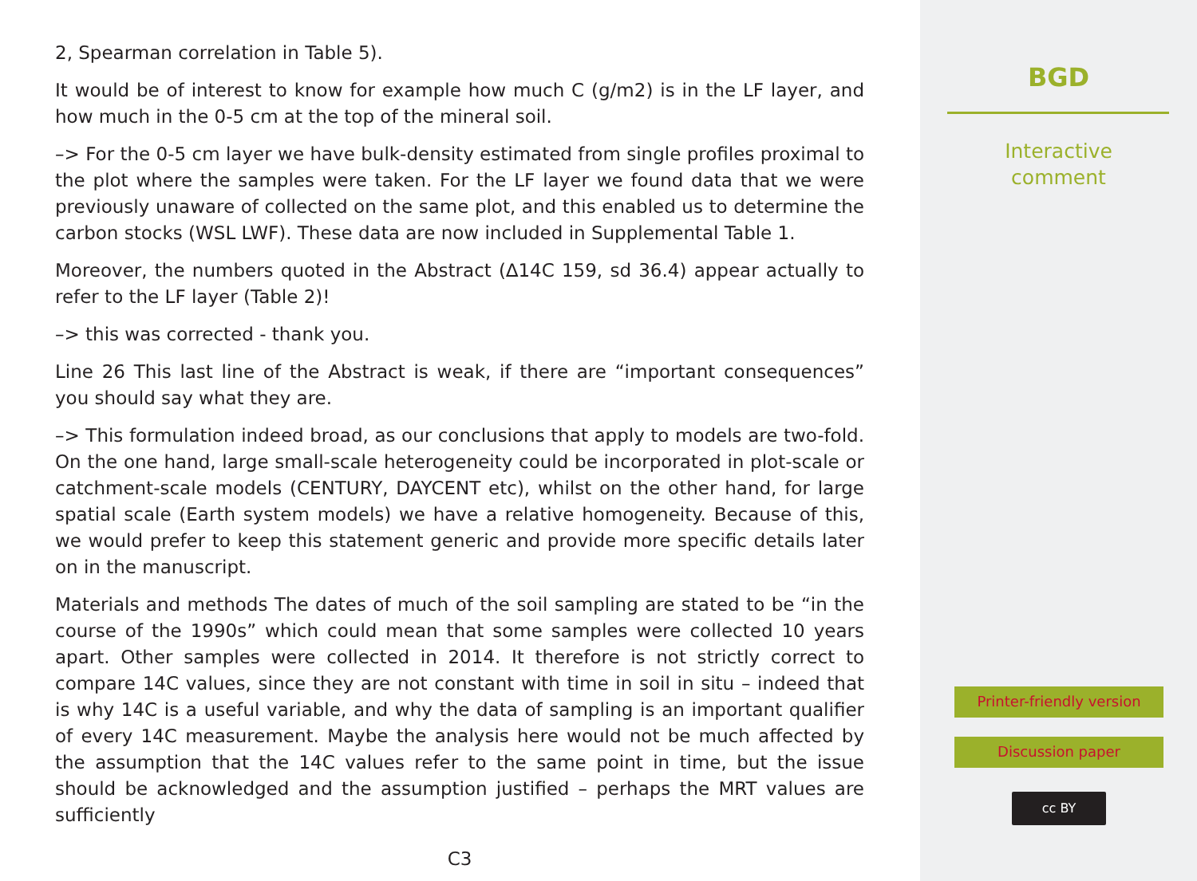2, Spearman correlation in Table 5).
It would be of interest to know for example how much C (g/m2) is in the LF layer, and how much in the 0-5 cm at the top of the mineral soil.
–> For the 0-5 cm layer we have bulk-density estimated from single profiles proximal to the plot where the samples were taken. For the LF layer we found data that we were previously unaware of collected on the same plot, and this enabled us to determine the carbon stocks (WSL LWF). These data are now included in Supplemental Table 1.
Moreover, the numbers quoted in the Abstract (∆14C 159, sd 36.4) appear actually to refer to the LF layer (Table 2)!
–> this was corrected - thank you.
Line 26 This last line of the Abstract is weak, if there are “important consequences” you should say what they are.
–> This formulation indeed broad, as our conclusions that apply to models are two-fold. On the one hand, large small-scale heterogeneity could be incorporated in plot-scale or catchment-scale models (CENTURY, DAYCENT etc), whilst on the other hand, for large spatial scale (Earth system models) we have a relative homogeneity. Because of this, we would prefer to keep this statement generic and provide more specific details later on in the manuscript.
Materials and methods The dates of much of the soil sampling are stated to be “in the course of the 1990s” which could mean that some samples were collected 10 years apart. Other samples were collected in 2014. It therefore is not strictly correct to compare 14C values, since they are not constant with time in soil in situ – indeed that is why 14C is a useful variable, and why the data of sampling is an important qualifier of every 14C measurement. Maybe the analysis here would not be much affected by the assumption that the 14C values refer to the same point in time, but the issue should be acknowledged and the assumption justified – perhaps the MRT values are sufficiently
C3
BGD
Interactive
comment
Printer-friendly version
Discussion paper
cc BY